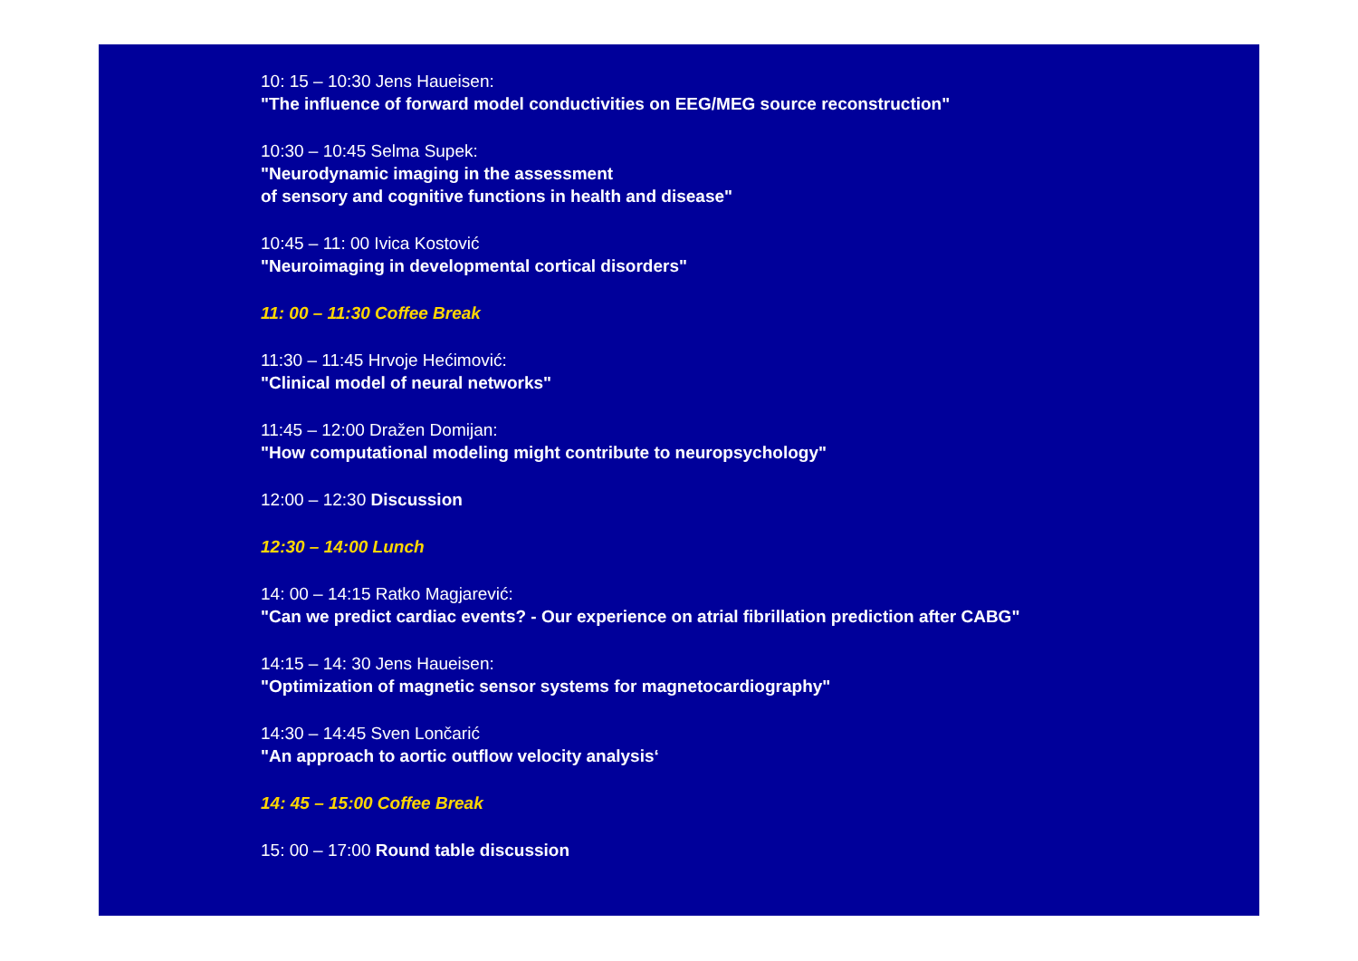10: 15 – 10:30 Jens Haueisen:
"The influence of forward model conductivities on EEG/MEG source reconstruction"
10:30 – 10:45 Selma Supek:
"Neurodynamic imaging in the assessment
of sensory and cognitive functions in health and disease"
10:45 – 11: 00 Ivica Kostović
"Neuroimaging in developmental cortical disorders"
11: 00 – 11:30 Coffee Break
11:30 – 11:45 Hrvoje Hećimović:
"Clinical model of neural networks"
11:45 – 12:00 Dražen Domijan:
"How computational modeling might contribute to neuropsychology"
12:00 – 12:30 Discussion
12:30 – 14:00 Lunch
14: 00 – 14:15 Ratko Magjarević:
"Can we predict cardiac events? - Our experience on atrial fibrillation prediction after CABG"
14:15 – 14: 30 Jens Haueisen:
"Optimization of magnetic sensor systems for magnetocardiography"
14:30 – 14:45 Sven Lončarić
"An approach to aortic outflow velocity analysis‘
14: 45 – 15:00 Coffee Break
15: 00 – 17:00 Round table discussion